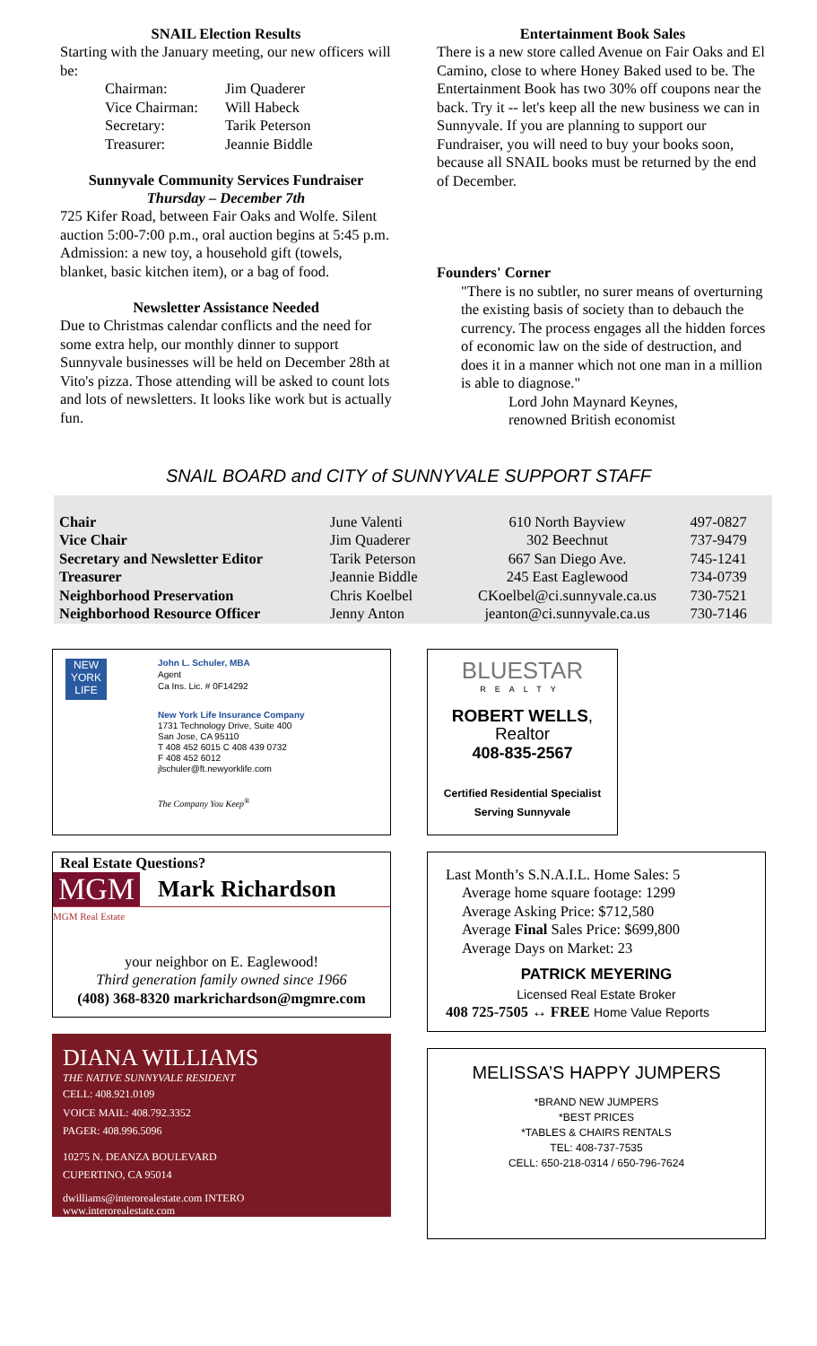SNAIL Election Results
Starting with the January meeting, our new officers will be:
| Chairman: | Jim Quaderer |
| Vice Chairman: | Will Habeck |
| Secretary: | Tarik Peterson |
| Treasurer: | Jeannie Biddle |
Sunnyvale Community Services Fundraiser
Thursday – December 7th
725 Kifer Road, between Fair Oaks and Wolfe. Silent auction 5:00-7:00 p.m., oral auction begins at 5:45 p.m. Admission: a new toy, a household gift (towels, blanket, basic kitchen item), or a bag of food.
Newsletter Assistance Needed
Due to Christmas calendar conflicts and the need for some extra help, our monthly dinner to support Sunnyvale businesses will be held on December 28th at Vito's pizza. Those attending will be asked to count lots and lots of newsletters. It looks like work but is actually fun.
Entertainment Book Sales
There is a new store called Avenue on Fair Oaks and El Camino, close to where Honey Baked used to be. The Entertainment Book has two 30% off coupons near the back. Try it -- let's keep all the new business we can in Sunnyvale. If you are planning to support our Fundraiser, you will need to buy your books soon, because all SNAIL books must be returned by the end of December.
Founders' Corner
"There is no subtler, no surer means of overturning the existing basis of society than to debauch the currency. The process engages all the hidden forces of economic law on the side of destruction, and does it in a manner which not one man in a million is able to diagnose."
Lord John Maynard Keynes,
renowned British economist
SNAIL BOARD and CITY of SUNNYVALE SUPPORT STAFF
| Chair | June Valenti | 610 North Bayview | 497-0827 |
| Vice Chair | Jim Quaderer | 302 Beechnut | 737-9479 |
| Secretary and Newsletter Editor | Tarik Peterson | 667 San Diego Ave. | 745-1241 |
| Treasurer | Jeannie Biddle | 245 East Eaglewood | 734-0739 |
| Neighborhood Preservation | Chris Koelbel | CKoelbel@ci.sunnyvale.ca.us | 730-7521 |
| Neighborhood Resource Officer | Jenny Anton | jeanton@ci.sunnyvale.ca.us | 730-7146 |
NEW YORK LIFE
John L. Schuler, MBA
Agent
Ca Ins. Lic. # 0F14292
New York Life Insurance Company
1731 Technology Drive, Suite 400
San Jose, CA 95110
T 408 452 6015 C 408 439 0732
F 408 452 6012
jlschuler@ft.newyorklife.com
The Company You Keep<sup>®</sup>
Real Estate Questions?
MGM Mark Richardson
MGM Real Estate
your neighbor on E. Eaglewood!
Third generation family owned since 1966
(408) 368-8320 markrichardson@mgmre.com
DIANA WILLIAMS
THE NATIVE SUNNYVALE RESIDENT
CELL: 408.921.0109
VOICE MAIL: 408.792.3352
PAGER: 408.996.5096
10275 N. DEANZA BOULEVARD
CUPERTINO, CA 95014
dwilliams@interorealestate.com INTERO
www.interorealestate.com
BLUESTAR
REALTY
ROBERT WELLS, Realtor
408-835-2567
Certified Residential Specialist
Serving Sunnyvale
Last Month’s S.N.A.I.L. Home Sales: 5
Average home square footage: 1299
Average Asking Price: $712,580
Average Final Sales Price: $699,800
Average Days on Market: 23
PATRICK MEYERING
Licensed Real Estate Broker
408 725-7505 ↔ FREE Home Value Reports
MELISSA’S HAPPY JUMPERS
*BRAND NEW JUMPERS
*BEST PRICES
*TABLES & CHAIRS RENTALS
TEL: 408-737-7535
CELL: 650-218-0314 / 650-796-7624